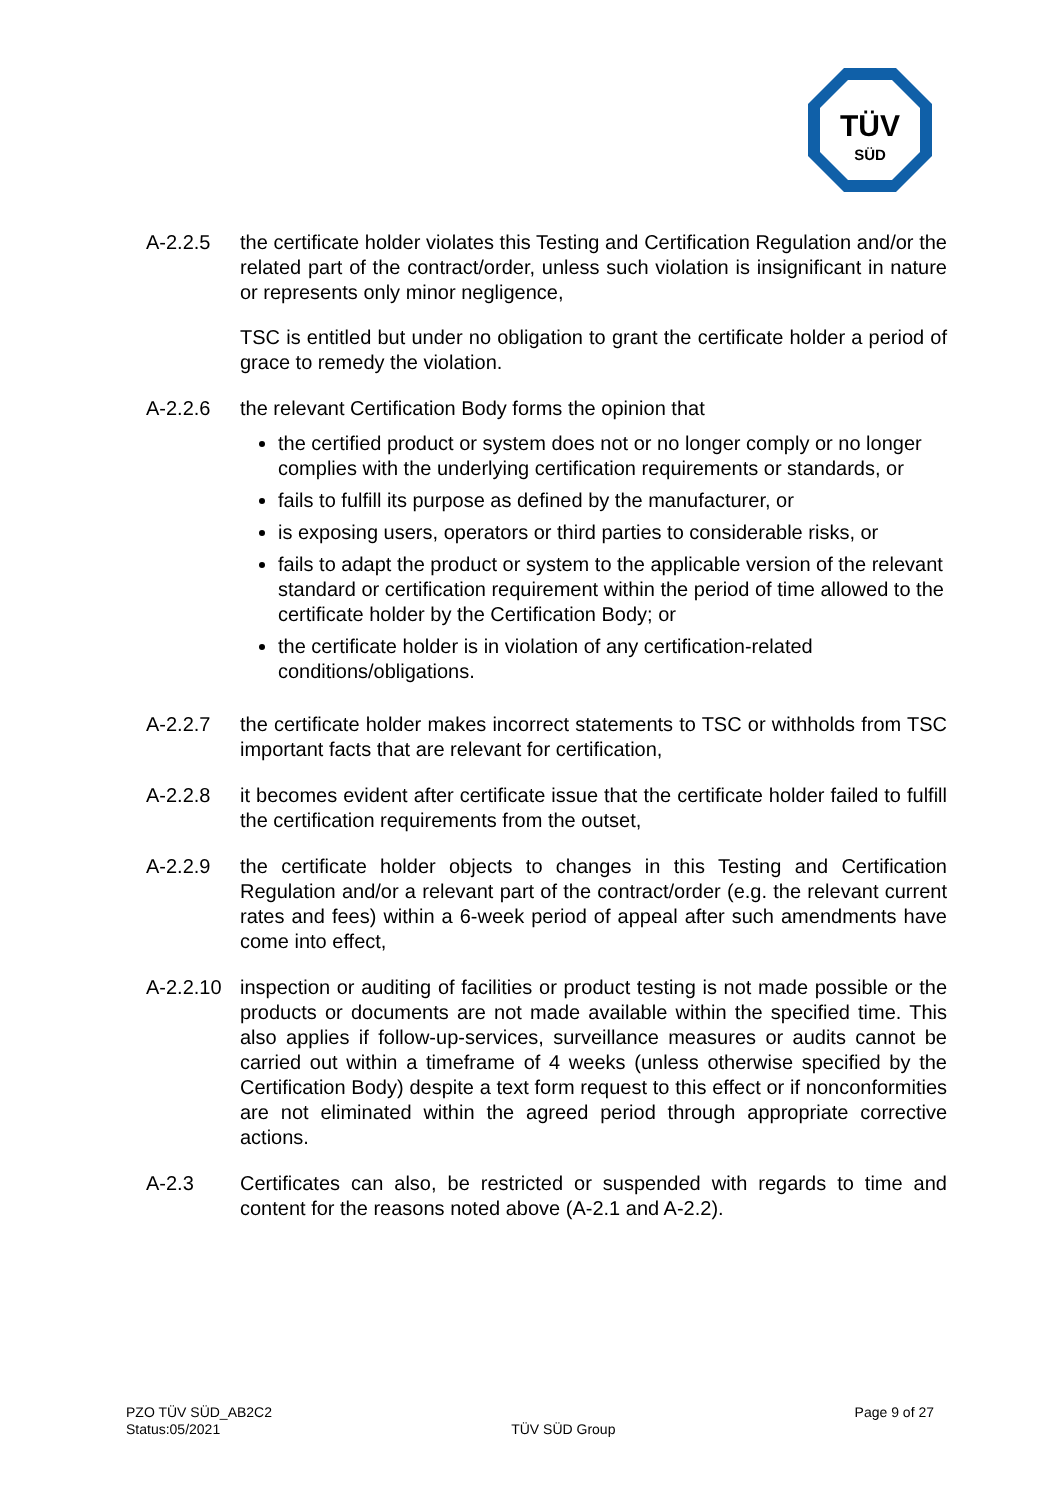TÜV
SÜD
A-2.2.5 the certificate holder violates this Testing and Certification Regulation and/or the related part of the contract/order, unless such violation is insignificant in nature or represents only minor negligence,
TSC is entitled but under no obligation to grant the certificate holder a period of grace to remedy the violation.
A-2.2.6 the relevant Certification Body forms the opinion that
the certified product or system does not or no longer comply or no longer complies with the underlying certification requirements or standards, or
fails to fulfill its purpose as defined by the manufacturer, or
is exposing users, operators or third parties to considerable risks, or
fails to adapt the product or system to the applicable version of the relevant standard or certification requirement within the period of time allowed to the certificate holder by the Certification Body; or
the certificate holder is in violation of any certification-related conditions/obligations.
A-2.2.7 the certificate holder makes incorrect statements to TSC or withholds from TSC important facts that are relevant for certification,
A-2.2.8 it becomes evident after certificate issue that the certificate holder failed to fulfill the certification requirements from the outset,
A-2.2.9 the certificate holder objects to changes in this Testing and Certification Regulation and/or a relevant part of the contract/order (e.g. the relevant current rates and fees) within a 6-week period of appeal after such amendments have come into effect,
A-2.2.10
inspection or auditing of facilities or product testing is not made possible or the products or documents are not made available within the specified time. This also applies if follow-up-services, surveillance measures or audits cannot be carried out within a timeframe of 4 weeks (unless otherwise specified by the Certification Body) despite a text form request to this effect or if nonconformities are not eliminated within the agreed period through appropriate corrective actions.
A-2.3 Certificates can also, be restricted or suspended with regards to time and content for the reasons noted above (A-2.1 and A-2.2).
PZO TÜV SÜD_AB2C2
Status:05/2021
TÜV SÜD Group
Page 9 of 27